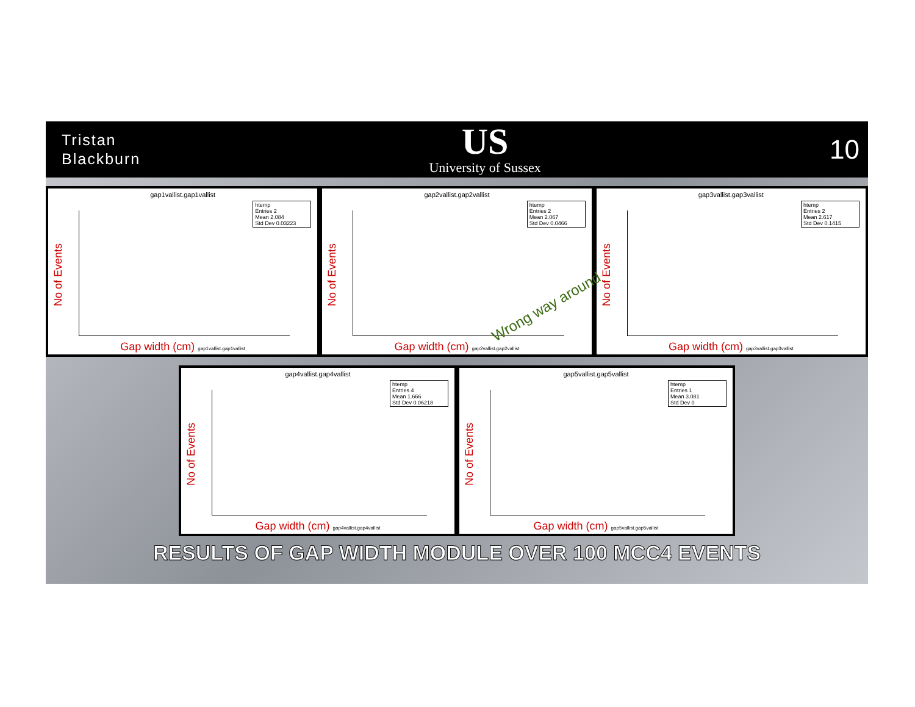Tristan
Blackburn
US
University of Sussex
10
gap1vallist.gap1vallist
htemp
Entries 2
Mean 2.084
Std Dev 0.03223
No of Events
Gap width (cm) gap1vallist.gap1vallist
gap2vallist.gap2vallist
htemp
Entries 2
Mean 2.067
Std Dev 0.0466
No of Events
Gap width (cm) gap2vallist.gap2vallist
gap3vallist.gap3vallist
htemp
Entries 2
Mean 2.617
Std Dev 0.1415
No of Events
Gap width (cm) gap3vallist.gap3vallist
Wrong way around
gap4vallist.gap4vallist
htemp
Entries 4
Mean 1.666
Std Dev 0.06218
No of Events
Gap width (cm) gap4vallist.gap4vallist
gap5vallist.gap5vallist
htemp
Entries 1
Mean 3.081
Std Dev 0
No of Events
Gap width (cm) gap5vallist.gap5vallist
RESULTS OF GAP WIDTH MODULE OVER 100 MCC4 EVENTS